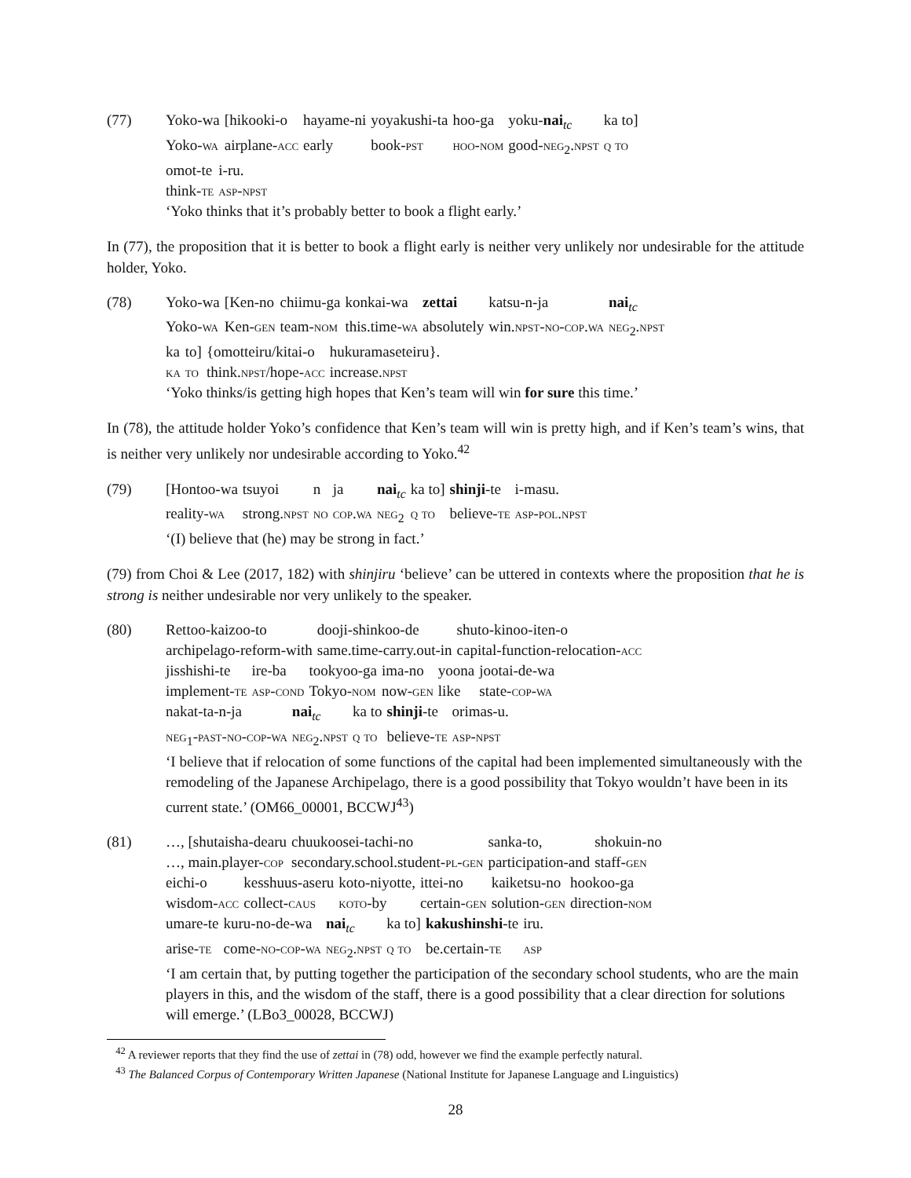(77)
| Yoko-wa | [hikooki-o | hayame-ni | yoyakushi-ta | hoo-ga | yoku- nai<sub>tc</sub> | ka to] |
| Yoko- wa | airplane- acc | early | book- pst | hoo-nom | good- neg<sub>2</sub>. npst | q to |
| omot-te | i-ru. |
| think- te | asp-npst |
‘Yoko thinks that it’s probably better to book a flight early.’
In (77), the proposition that it is better to book a flight early is neither very unlikely nor undesirable for the attitude holder, Yoko.
(78)
| Yoko-wa | [Ken-no | chiimu-ga | konkai-wa | zettai | katsu-n-ja | nai<sub>tc</sub> |
| Yoko- wa | Ken- gen | team- nom | this.time- wa | absolutely | win. npst-no-cop.wa | neg<sub>2</sub>. npst |
| ka | to] | {omotteiru/kitai-o | hukuramaseteiru}. |
| ka | to | think. npst /hope- acc | increase. npst |
‘Yoko thinks/is getting high hopes that Ken’s team will win for sure this time.’
In (78), the attitude holder Yoko’s confidence that Ken’s team will win is pretty high, and if Ken’s team’s wins, that is neither very unlikely nor undesirable according to Yoko.<sup>42</sup>
(79)
| [Hontoo-wa | tsuyoi | n | ja | nai<sub>tc</sub> | ka to] | shinji -te | i-masu. |
| reality- wa | strong. npst | no | cop.wa | neg<sub>2</sub> | q to | believe- te | asp-pol.npst |
‘(I) believe that (he) may be strong in fact.’
(79) from Choi & Lee (2017, 182) with shinjiru ‘believe’ can be uttered in contexts where the proposition that he is strong is neither undesirable nor very unlikely to the speaker.
(80)
| Rettoo-kaizoo-to | dooji-shinkoo-de | shuto-kinoo-iten-o |
| archipelago-reform-with | same.time-carry.out-in | capital-function-relocation- acc |
| jisshishi-te | ire-ba | tookyoo-ga | ima-no | yoona | jootai-de-wa |
| implement- te | asp-cond | Tokyo- nom | now- gen | like | state- cop-wa |
| nakat-ta-n-ja | nai<sub>tc</sub> | ka to | shinji -te | orimas-u. |
| neg<sub>1</sub>- past-no-cop-wa | neg<sub>2</sub>. npst | q to | believe- te | asp-npst |
‘I believe that if relocation of some functions of the capital had been implemented simultaneously with the remodeling of the Japanese Archipelago, there is a good possibility that Tokyo wouldn’t have been in its current state.’ (OM66_00001, BCCWJ<sup>43</sup>)
(81)
| …, [shutaisha-dearu | chuukoosei-tachi-no | sanka-to, | shokuin-no |
| …, main.player- cop | secondary.school.student- pl-gen | participation-and | staff- gen |
| eichi-o | kesshuus-aseru | koto-niyotte, | ittei-no | kaiketsu-no | hookoo-ga |
| wisdom- acc | collect- caus | koto -by | certain- gen | solution- gen | direction- nom |
| umare-te | kuru-no-de-wa | nai<sub>tc</sub> | ka to] | kakushinshi -te | iru. |
| arise- te | come- no-cop-wa | neg<sub>2</sub>. npst | q to | be.certain- te | asp |
‘I am certain that, by putting together the participation of the secondary school students, who are the main players in this, and the wisdom of the staff, there is a good possibility that a clear direction for solutions will emerge.’ (LBo3_00028, BCCWJ)
<sup>42</sup> A reviewer reports that they find the use of zettai in (78) odd, however we find the example perfectly natural.
<sup>43</sup> The Balanced Corpus of Contemporary Written Japanese (National Institute for Japanese Language and Linguistics)
28